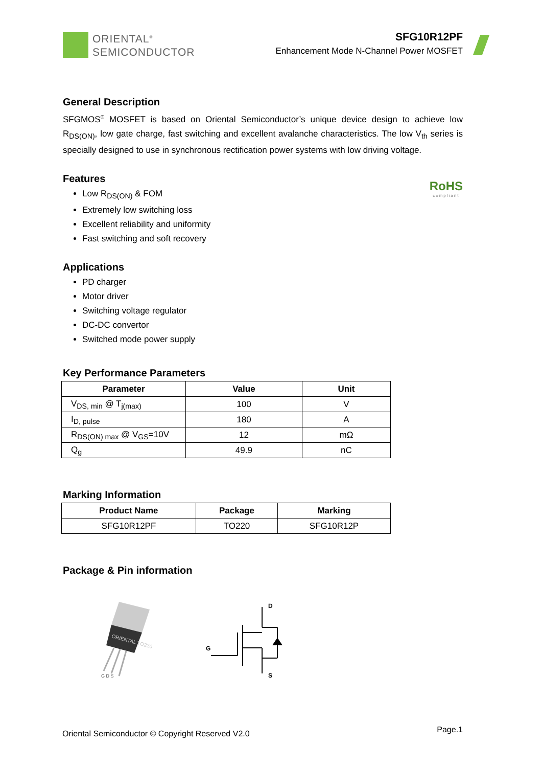ORIENTAL<sup>®</sup>
SEMICONDUCTOR
SFG10R12PF
Enhancement Mode N-Channel Power MOSFET
General Description
SFGMOS<sup>®</sup> MOSFET is based on Oriental Semiconductor’s unique device design to achieve low R<sub>DS(ON)</sub>, low gate charge, fast switching and excellent avalanche characteristics. The low V<sub>th</sub> series is specially designed to use in synchronous rectification power systems with low driving voltage.
Features
Low R<sub>DS(ON)</sub> & FOM
Extremely low switching loss
Excellent reliability and uniformity
Fast switching and soft recovery
RoHS
compliant
Applications
PD charger
Motor driver
Switching voltage regulator
DC-DC convertor
Switched mode power supply
Key Performance Parameters
| Parameter | Value | Unit |
| --- | --- | --- |
| V<sub>DS, min</sub> @ T<sub>j(max)</sub> | 100 | V |
| I<sub>D, pulse</sub> | 180 | A |
| R<sub>DS(ON) max</sub> @ V<sub>GS</sub>=10V | 12 | mΩ |
| Q<sub>g</sub> | 49.9 | nC |
Marking Information
| Product Name | Package | Marking |
| --- | --- | --- |
| SFG10R12PF | TO220 | SFG10R12P |
Package & Pin information
ORIENTAL TO220
G D S
D
G
S
Oriental Semiconductor © Copyright Reserved V2.0 Page.1